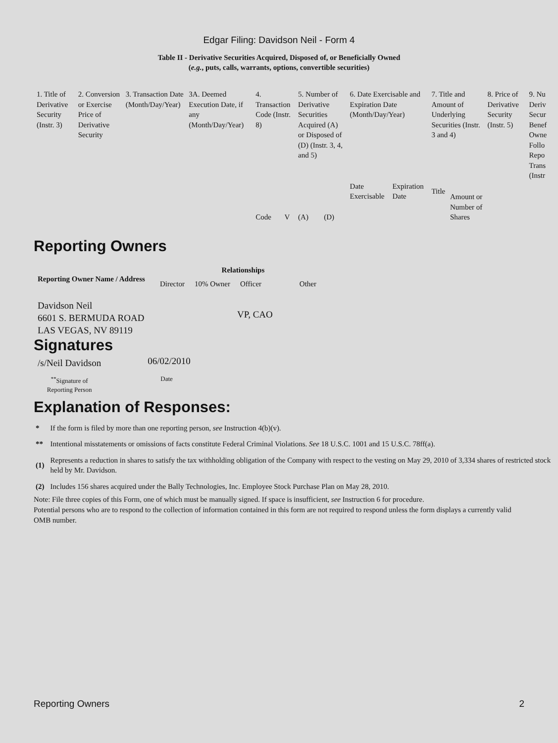Edgar Filing: Davidson Neil - Form 4
Table II - Derivative Securities Acquired, Disposed of, or Beneficially Owned
(e.g., puts, calls, warrants, options, convertible securities)
| 1. Title of Derivative Security (Instr. 3) | 2. Conversion or Exercise Price of Derivative Security | 3. Transaction Date (Month/Day/Year) | 3A. Deemed Execution Date, if any (Month/Day/Year) | 4. Transaction Code (Instr. 8) | | 5. Number of Derivative Securities Acquired (A) or Disposed of (D) (Instr. 3, 4, and 5) | | 6. Date Exercisable and Expiration Date (Month/Day/Year) | | 7. Title and Amount of Underlying Securities (Instr. 3 and 4) | | 8. Price of Derivative Security (Instr. 5) | 9. Nu Deriv Secur Benef Owne Follo Repo Trans (Instr |
| | | | | Code | V | (A) | (D) | Date Exercisable | Expiration Date | Title | Amount or Number of Shares | | |
Reporting Owners
| Reporting Owner Name / Address | Relationships | | | |
| --- | --- | --- | --- | --- |
| | Director | 10% Owner | Officer | Other |
| Davidson Neil 6601 S. BERMUDA ROAD LAS VEGAS, NV 89119 | | | VP, CAO | |
Signatures
| /s/Neil Davidson | 06/02/2010 |
| <sup>**</sup> Signature of Reporting Person | Date |
Explanation of Responses:
| * | If the form is filed by more than one reporting person, see Instruction 4(b)(v). |
| ** | Intentional misstatements or omissions of facts constitute Federal Criminal Violations. See 18 U.S.C. 1001 and 15 U.S.C. 78ff(a). |
| (1) | Represents a reduction in shares to satisfy the tax withholding obligation of the Company with respect to the vesting on May 29, 2010 of 3,334 shares of restricted stock held by Mr. Davidson. |
| (2) | Includes 156 shares acquired under the Bally Technologies, Inc. Employee Stock Purchase Plan on May 28, 2010. |
Note: File three copies of this Form, one of which must be manually signed. If space is insufficient, see Instruction 6 for procedure.
Potential persons who are to respond to the collection of information contained in this form are not required to respond unless the form displays a currently valid OMB number.
Reporting Owners 2